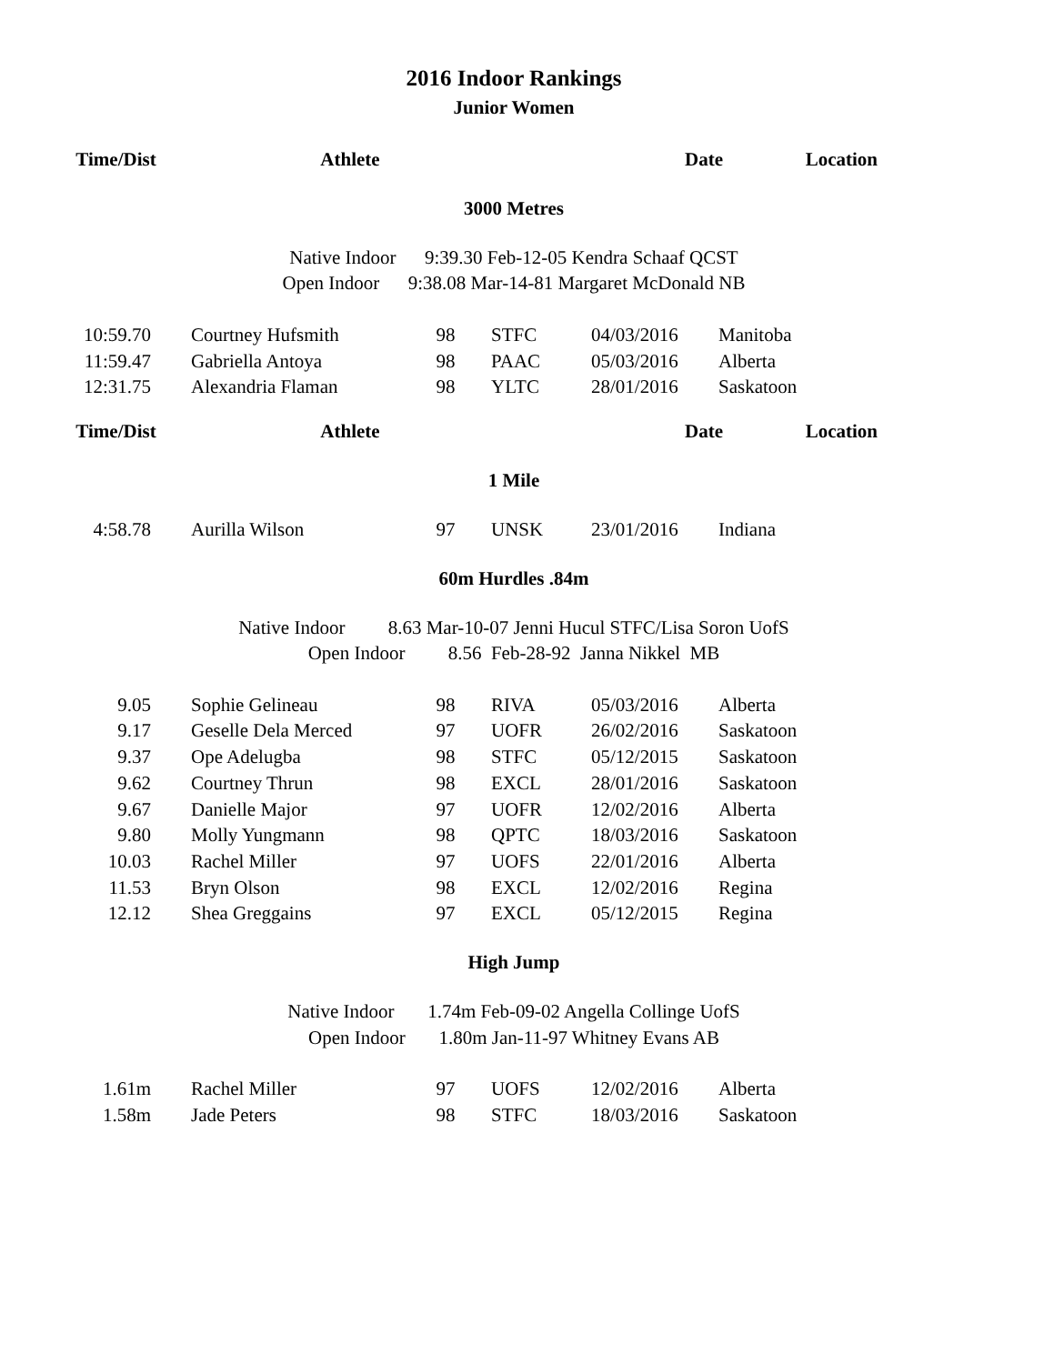2016 Indoor Rankings
Junior Women
| Time/Dist | Athlete | Date | Location |
| --- | --- | --- | --- |
3000 Metres
Native Indoor 9:39.30 Feb-12-05 Kendra Schaaf QCST
Open Indoor 9:38.08 Mar-14-81 Margaret McDonald NB
| 10:59.70 | | Courtney Hufsmith | 98 | STFC | 04/03/2016 | Manitoba |
| 11:59.47 | | Gabriella Antoya | 98 | PAAC | 05/03/2016 | Alberta |
| 12:31.75 | | Alexandria Flaman | 98 | YLTC | 28/01/2016 | Saskatoon |
| Time/Dist | Athlete | Date | Location |
| --- | --- | --- | --- |
1 Mile
| 4:58.78 | | Aurilla Wilson | 97 | UNSK | 23/01/2016 | Indiana |
60m Hurdles .84m
Native Indoor 8.63 Mar-10-07 Jenni Hucul STFC/Lisa Soron UofS
Open Indoor 8.56 Feb-28-92 Janna Nikkel MB
| 9.05 | | Sophie Gelineau | 98 | RIVA | 05/03/2016 | Alberta |
| 9.17 | | Geselle Dela Merced | 97 | UOFR | 26/02/2016 | Saskatoon |
| 9.37 | | Ope Adelugba | 98 | STFC | 05/12/2015 | Saskatoon |
| 9.62 | | Courtney Thrun | 98 | EXCL | 28/01/2016 | Saskatoon |
| 9.67 | | Danielle Major | 97 | UOFR | 12/02/2016 | Alberta |
| 9.80 | | Molly Yungmann | 98 | QPTC | 18/03/2016 | Saskatoon |
| 10.03 | | Rachel Miller | 97 | UOFS | 22/01/2016 | Alberta |
| 11.53 | | Bryn Olson | 98 | EXCL | 12/02/2016 | Regina |
| 12.12 | | Shea Greggains | 97 | EXCL | 05/12/2015 | Regina |
High Jump
Native Indoor 1.74m Feb-09-02 Angella Collinge UofS
Open Indoor 1.80m Jan-11-97 Whitney Evans AB
| 1.61m | | Rachel Miller | 97 | UOFS | 12/02/2016 | Alberta |
| 1.58m | | Jade Peters | 98 | STFC | 18/03/2016 | Saskatoon |